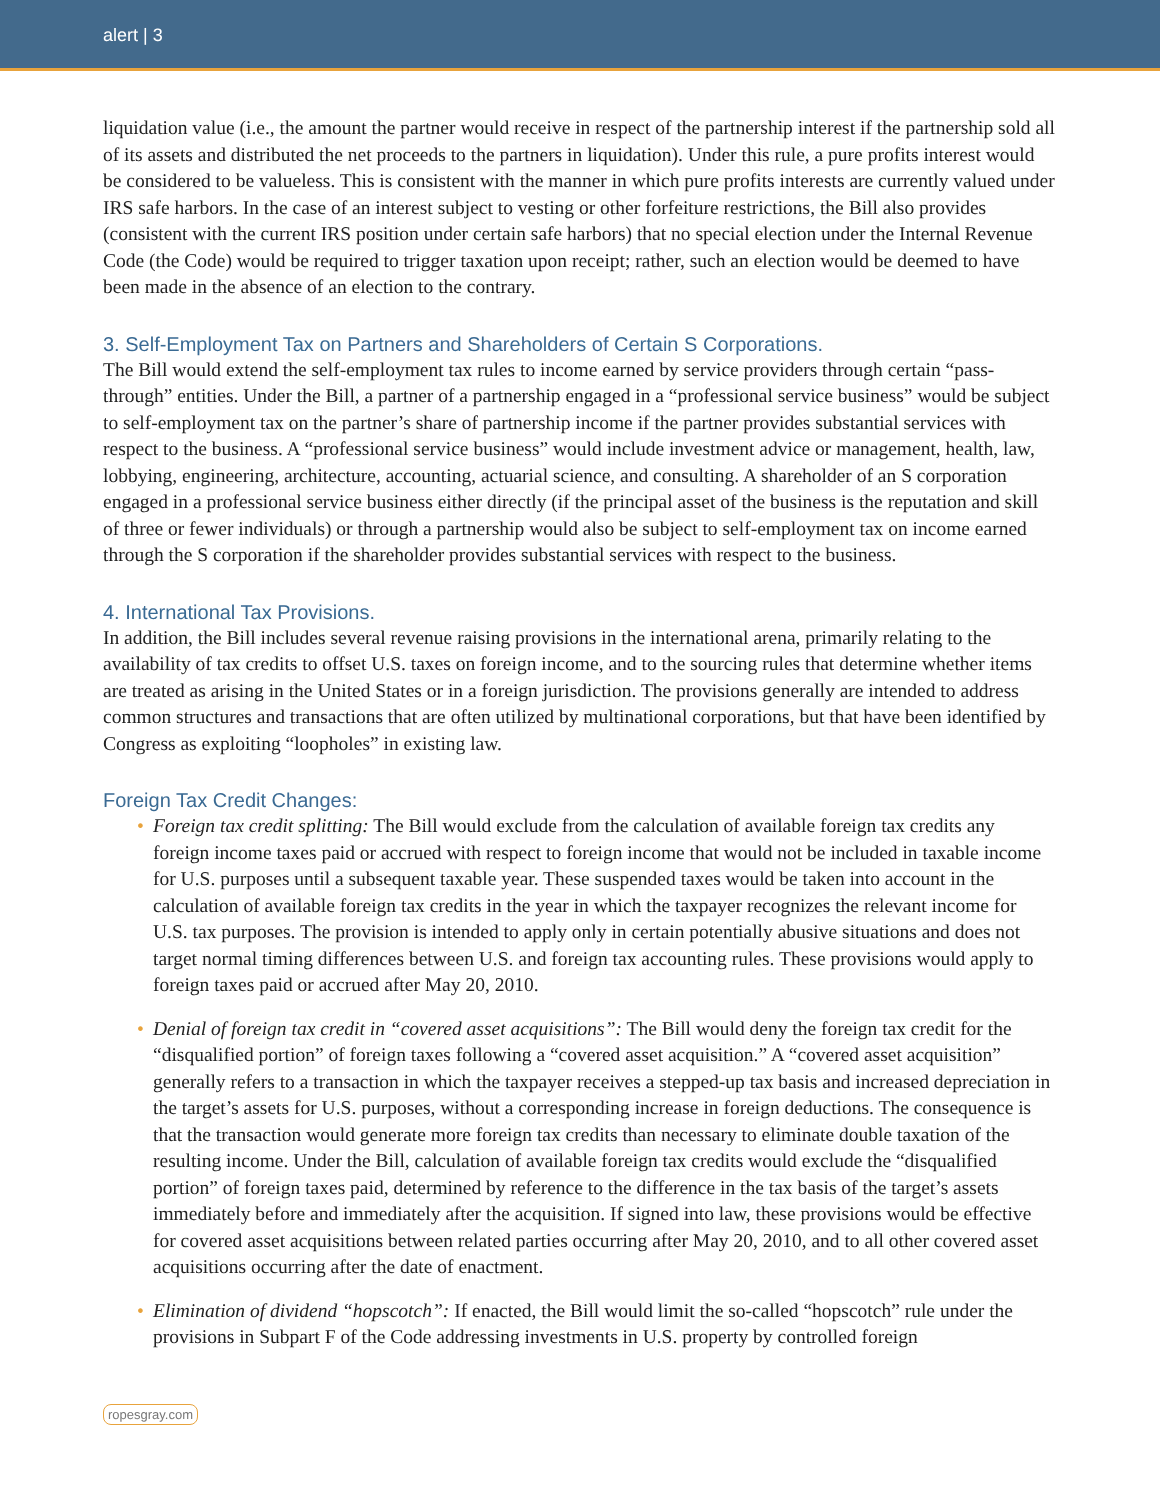alert | 3
liquidation value (i.e., the amount the partner would receive in respect of the partnership interest if the partnership sold all of its assets and distributed the net proceeds to the partners in liquidation). Under this rule, a pure profits interest would be considered to be valueless. This is consistent with the manner in which pure profits interests are currently valued under IRS safe harbors. In the case of an interest subject to vesting or other forfeiture restrictions, the Bill also provides (consistent with the current IRS position under certain safe harbors) that no special election under the Internal Revenue Code (the Code) would be required to trigger taxation upon receipt; rather, such an election would be deemed to have been made in the absence of an election to the contrary.
3. Self-Employment Tax on Partners and Shareholders of Certain S Corporations.
The Bill would extend the self-employment tax rules to income earned by service providers through certain “pass-through” entities. Under the Bill, a partner of a partnership engaged in a “professional service business” would be subject to self-employment tax on the partner’s share of partnership income if the partner provides substantial services with respect to the business. A “professional service business” would include investment advice or management, health, law, lobbying, engineering, architecture, accounting, actuarial science, and consulting. A shareholder of an S corporation engaged in a professional service business either directly (if the principal asset of the business is the reputation and skill of three or fewer individuals) or through a partnership would also be subject to self-employment tax on income earned through the S corporation if the shareholder provides substantial services with respect to the business.
4. International Tax Provisions.
In addition, the Bill includes several revenue raising provisions in the international arena, primarily relating to the availability of tax credits to offset U.S. taxes on foreign income, and to the sourcing rules that determine whether items are treated as arising in the United States or in a foreign jurisdiction. The provisions generally are intended to address common structures and transactions that are often utilized by multinational corporations, but that have been identified by Congress as exploiting “loopholes” in existing law.
Foreign Tax Credit Changes:
• Foreign tax credit splitting: The Bill would exclude from the calculation of available foreign tax credits any foreign income taxes paid or accrued with respect to foreign income that would not be included in taxable income for U.S. purposes until a subsequent taxable year. These suspended taxes would be taken into account in the calculation of available foreign tax credits in the year in which the taxpayer recognizes the relevant income for U.S. tax purposes. The provision is intended to apply only in certain potentially abusive situations and does not target normal timing differences between U.S. and foreign tax accounting rules. These provisions would apply to foreign taxes paid or accrued after May 20, 2010.
• Denial of foreign tax credit in “covered asset acquisitions”: The Bill would deny the foreign tax credit for the “disqualified portion” of foreign taxes following a “covered asset acquisition.” A “covered asset acquisition” generally refers to a transaction in which the taxpayer receives a stepped-up tax basis and increased depreciation in the target’s assets for U.S. purposes, without a corresponding increase in foreign deductions. The consequence is that the transaction would generate more foreign tax credits than necessary to eliminate double taxation of the resulting income. Under the Bill, calculation of available foreign tax credits would exclude the “disqualified portion” of foreign taxes paid, determined by reference to the difference in the tax basis of the target’s assets immediately before and immediately after the acquisition. If signed into law, these provisions would be effective for covered asset acquisitions between related parties occurring after May 20, 2010, and to all other covered asset acquisitions occurring after the date of enactment.
• Elimination of dividend “hopscotch”: If enacted, the Bill would limit the so-called “hopscotch” rule under the provisions in Subpart F of the Code addressing investments in U.S. property by controlled foreign
ropesgray.com